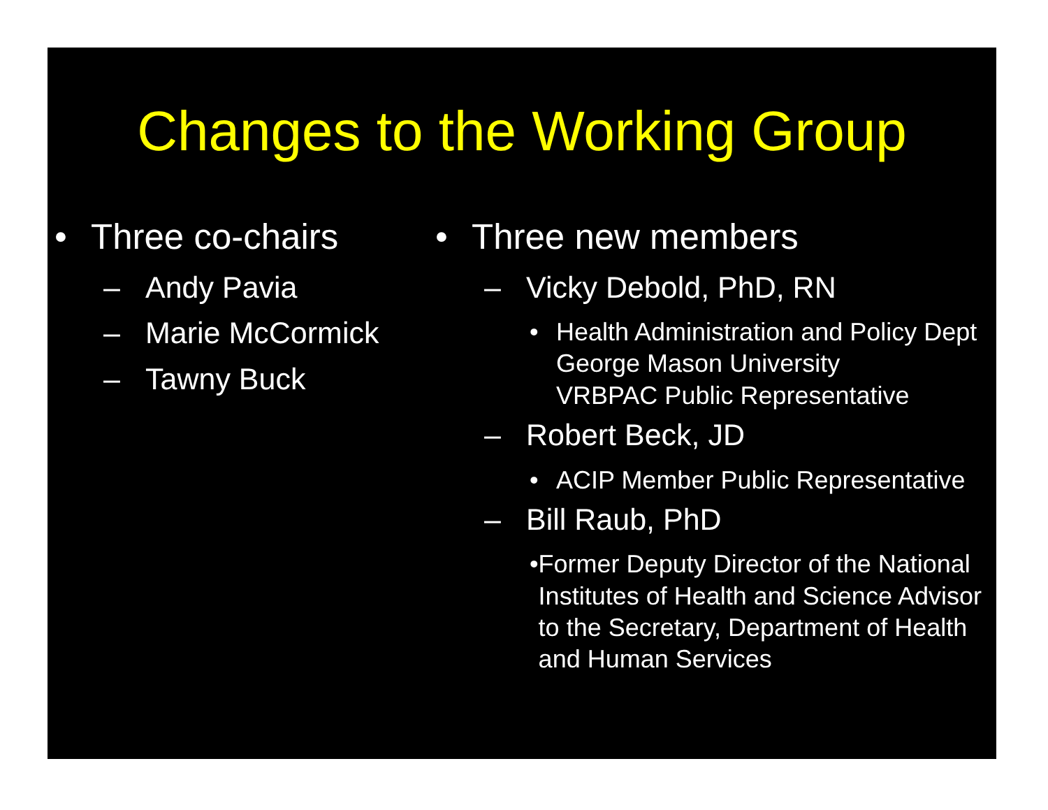Changes to the Working Group
• Three co-chairs
– Andy Pavia
– Marie McCormick
– Tawny Buck
• Three new members
– Vicky Debold, PhD, RN
• Health Administration and Policy Dept
George Mason University
VRBPAC Public Representative
– Robert Beck, JD
• ACIP Member Public Representative
– Bill Raub, PhD
• Former Deputy Director of the National Institutes of Health and Science Advisor to the Secretary, Department of Health and Human Services